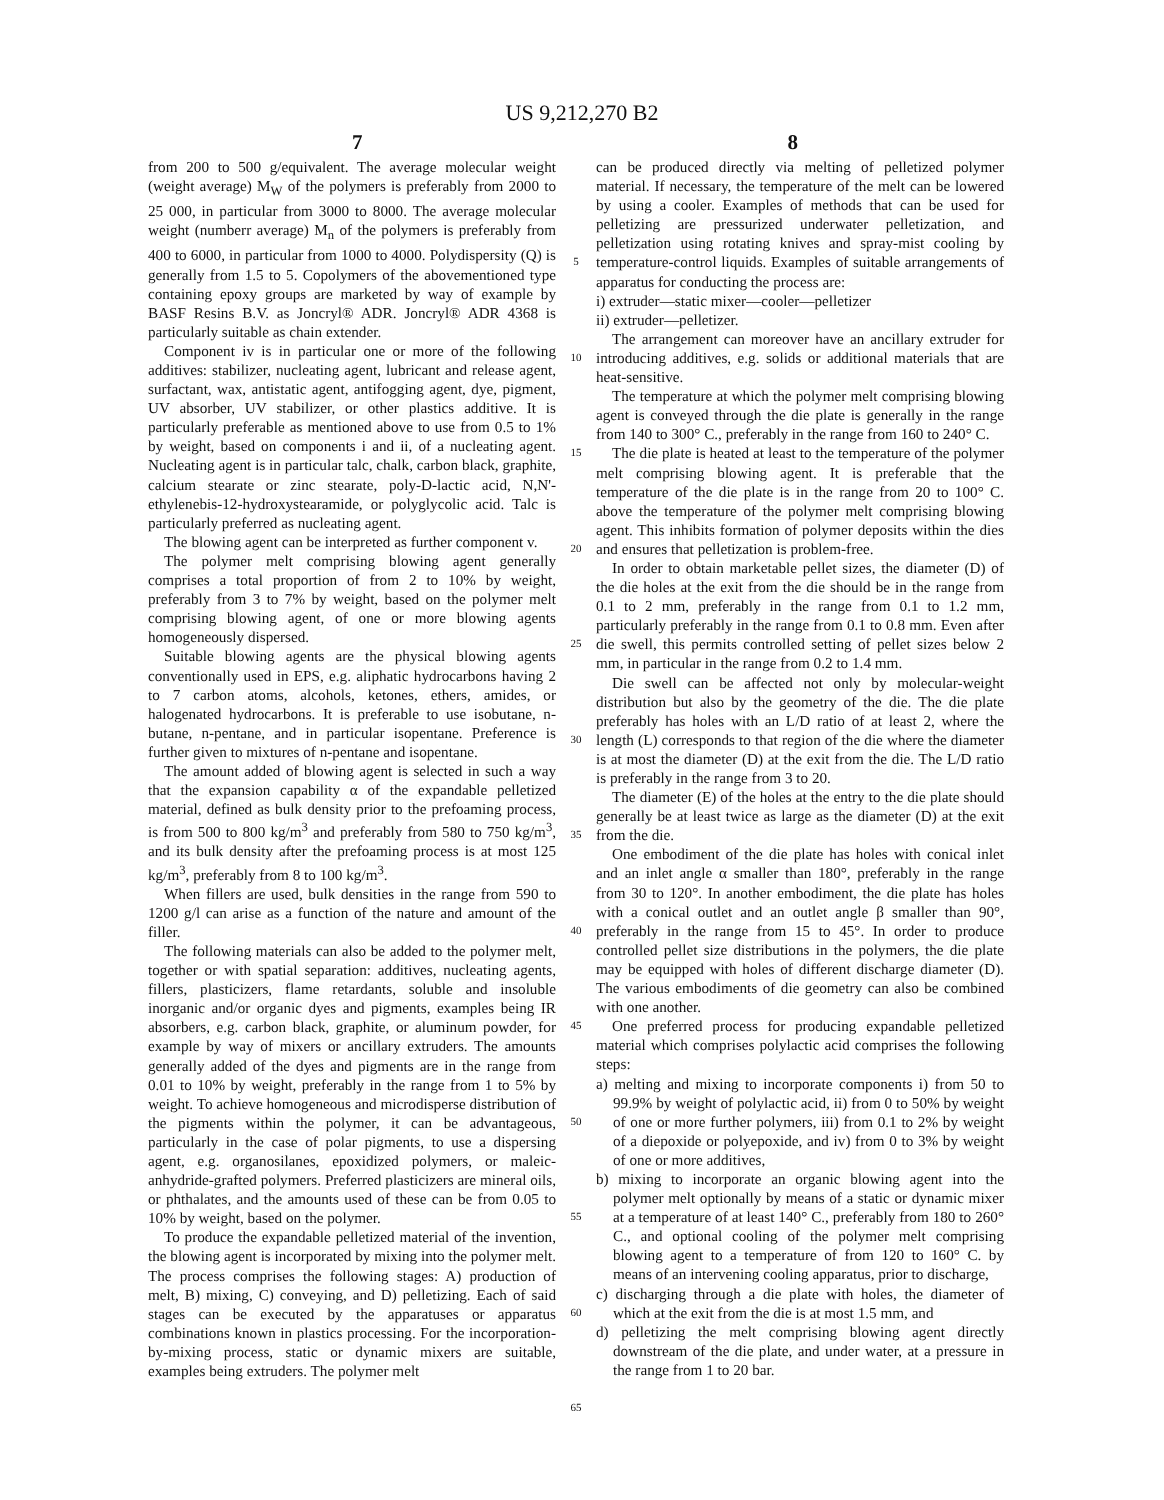US 9,212,270 B2
7 8
from 200 to 500 g/equivalent. The average molecular weight (weight average) M<sub>W</sub> of the polymers is preferably from 2000 to 25 000, in particular from 3000 to 8000. The average molecular weight (numberr average) M<sub>n</sub> of the polymers is preferably from 400 to 6000, in particular from 1000 to 4000. Polydispersity (Q) is generally from 1.5 to 5. Copolymers of the abovementioned type containing epoxy groups are marketed by way of example by BASF Resins B.V. as Joncryl® ADR. Joncryl® ADR 4368 is particularly suitable as chain extender.
Component iv is in particular one or more of the following additives: stabilizer, nucleating agent, lubricant and release agent, surfactant, wax, antistatic agent, antifogging agent, dye, pigment, UV absorber, UV stabilizer, or other plastics additive. It is particularly preferable as mentioned above to use from 0.5 to 1% by weight, based on components i and ii, of a nucleating agent. Nucleating agent is in particular talc, chalk, carbon black, graphite, calcium stearate or zinc stearate, poly-D-lactic acid, N,N'-ethylenebis-12-hydroxystearamide, or polyglycolic acid. Talc is particularly preferred as nucleating agent.
The blowing agent can be interpreted as further component v.
The polymer melt comprising blowing agent generally comprises a total proportion of from 2 to 10% by weight, preferably from 3 to 7% by weight, based on the polymer melt comprising blowing agent, of one or more blowing agents homogeneously dispersed.
Suitable blowing agents are the physical blowing agents conventionally used in EPS, e.g. aliphatic hydrocarbons having 2 to 7 carbon atoms, alcohols, ketones, ethers, amides, or halogenated hydrocarbons. It is preferable to use isobutane, n-butane, n-pentane, and in particular isopentane. Preference is further given to mixtures of n-pentane and isopentane.
The amount added of blowing agent is selected in such a way that the expansion capability α of the expandable pelletized material, defined as bulk density prior to the prefoaming process, is from 500 to 800 kg/m<sup>3</sup> and preferably from 580 to 750 kg/m<sup>3</sup>, and its bulk density after the prefoaming process is at most 125 kg/m<sup>3</sup>, preferably from 8 to 100 kg/m<sup>3</sup>.
When fillers are used, bulk densities in the range from 590 to 1200 g/l can arise as a function of the nature and amount of the filler.
The following materials can also be added to the polymer melt, together or with spatial separation: additives, nucleating agents, fillers, plasticizers, flame retardants, soluble and insoluble inorganic and/or organic dyes and pigments, examples being IR absorbers, e.g. carbon black, graphite, or aluminum powder, for example by way of mixers or ancillary extruders. The amounts generally added of the dyes and pigments are in the range from 0.01 to 10% by weight, preferably in the range from 1 to 5% by weight. To achieve homogeneous and microdisperse distribution of the pigments within the polymer, it can be advantageous, particularly in the case of polar pigments, to use a dispersing agent, e.g. organosilanes, epoxidized polymers, or maleic-anhydride-grafted polymers. Preferred plasticizers are mineral oils, or phthalates, and the amounts used of these can be from 0.05 to 10% by weight, based on the polymer.
To produce the expandable pelletized material of the invention, the blowing agent is incorporated by mixing into the polymer melt. The process comprises the following stages: A) production of melt, B) mixing, C) conveying, and D) pelletizing. Each of said stages can be executed by the apparatuses or apparatus combinations known in plastics processing. For the incorporation-by-mixing process, static or dynamic mixers are suitable, examples being extruders. The polymer melt
5
10
15
20
25
30
35
40
45
50
55
60
65
can be produced directly via melting of pelletized polymer material. If necessary, the temperature of the melt can be lowered by using a cooler. Examples of methods that can be used for pelletizing are pressurized underwater pelletization, and pelletization using rotating knives and spray-mist cooling by temperature-control liquids. Examples of suitable arrangements of apparatus for conducting the process are:
i) extruder—static mixer—cooler—pelletizer
ii) extruder—pelletizer.
The arrangement can moreover have an ancillary extruder for introducing additives, e.g. solids or additional materials that are heat-sensitive.
The temperature at which the polymer melt comprising blowing agent is conveyed through the die plate is generally in the range from 140 to 300° C., preferably in the range from 160 to 240° C.
The die plate is heated at least to the temperature of the polymer melt comprising blowing agent. It is preferable that the temperature of the die plate is in the range from 20 to 100° C. above the temperature of the polymer melt comprising blowing agent. This inhibits formation of polymer deposits within the dies and ensures that pelletization is problem-free.
In order to obtain marketable pellet sizes, the diameter (D) of the die holes at the exit from the die should be in the range from 0.1 to 2 mm, preferably in the range from 0.1 to 1.2 mm, particularly preferably in the range from 0.1 to 0.8 mm. Even after die swell, this permits controlled setting of pellet sizes below 2 mm, in particular in the range from 0.2 to 1.4 mm.
Die swell can be affected not only by molecular-weight distribution but also by the geometry of the die. The die plate preferably has holes with an L/D ratio of at least 2, where the length (L) corresponds to that region of the die where the diameter is at most the diameter (D) at the exit from the die. The L/D ratio is preferably in the range from 3 to 20.
The diameter (E) of the holes at the entry to the die plate should generally be at least twice as large as the diameter (D) at the exit from the die.
One embodiment of the die plate has holes with conical inlet and an inlet angle α smaller than 180°, preferably in the range from 30 to 120°. In another embodiment, the die plate has holes with a conical outlet and an outlet angle β smaller than 90°, preferably in the range from 15 to 45°. In order to produce controlled pellet size distributions in the polymers, the die plate may be equipped with holes of different discharge diameter (D). The various embodiments of die geometry can also be combined with one another.
One preferred process for producing expandable pelletized material which comprises polylactic acid comprises the following steps:
a) melting and mixing to incorporate components i) from 50 to 99.9% by weight of polylactic acid, ii) from 0 to 50% by weight of one or more further polymers, iii) from 0.1 to 2% by weight of a diepoxide or polyepoxide, and iv) from 0 to 3% by weight of one or more additives,
b) mixing to incorporate an organic blowing agent into the polymer melt optionally by means of a static or dynamic mixer at a temperature of at least 140° C., preferably from 180 to 260° C., and optional cooling of the polymer melt comprising blowing agent to a temperature of from 120 to 160° C. by means of an intervening cooling apparatus, prior to discharge,
c) discharging through a die plate with holes, the diameter of which at the exit from the die is at most 1.5 mm, and
d) pelletizing the melt comprising blowing agent directly downstream of the die plate, and under water, at a pressure in the range from 1 to 20 bar.